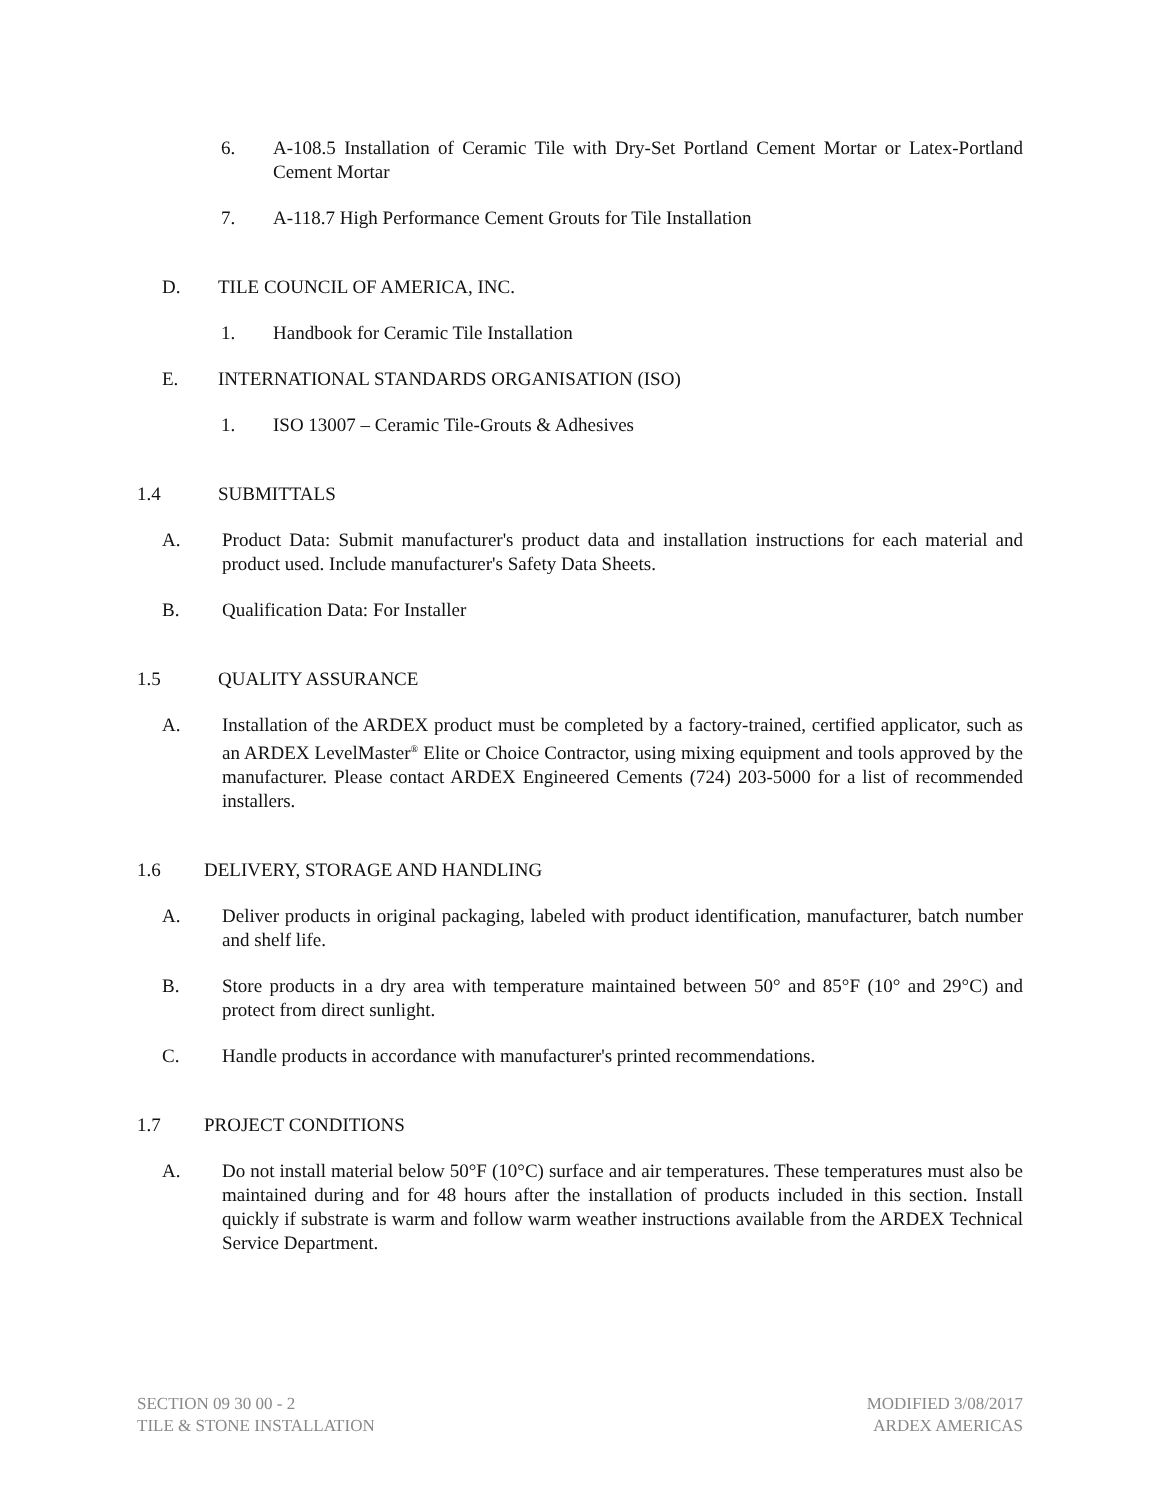6. A-108.5 Installation of Ceramic Tile with Dry-Set Portland Cement Mortar or Latex-Portland Cement Mortar
7. A-118.7 High Performance Cement Grouts for Tile Installation
D. TILE COUNCIL OF AMERICA, INC.
1. Handbook for Ceramic Tile Installation
E. INTERNATIONAL STANDARDS ORGANISATION (ISO)
1. ISO 13007 – Ceramic Tile-Grouts & Adhesives
1.4 SUBMITTALS
A. Product Data: Submit manufacturer's product data and installation instructions for each material and product used. Include manufacturer's Safety Data Sheets.
B. Qualification Data: For Installer
1.5 QUALITY ASSURANCE
A. Installation of the ARDEX product must be completed by a factory-trained, certified applicator, such as an ARDEX LevelMaster<sup>®</sup> Elite or Choice Contractor, using mixing equipment and tools approved by the manufacturer. Please contact ARDEX Engineered Cements (724) 203-5000 for a list of recommended installers.
1.6 DELIVERY, STORAGE AND HANDLING
A. Deliver products in original packaging, labeled with product identification, manufacturer, batch number and shelf life.
B. Store products in a dry area with temperature maintained between 50° and 85°F (10° and 29°C) and protect from direct sunlight.
C. Handle products in accordance with manufacturer's printed recommendations.
1.7 PROJECT CONDITIONS
A. Do not install material below 50°F (10°C) surface and air temperatures. These temperatures must also be maintained during and for 48 hours after the installation of products included in this section. Install quickly if substrate is warm and follow warm weather instructions available from the ARDEX Technical Service Department.
SECTION 09 30 00 - 2
TILE & STONE INSTALLATION
MODIFIED 3/08/2017
ARDEX AMERICAS